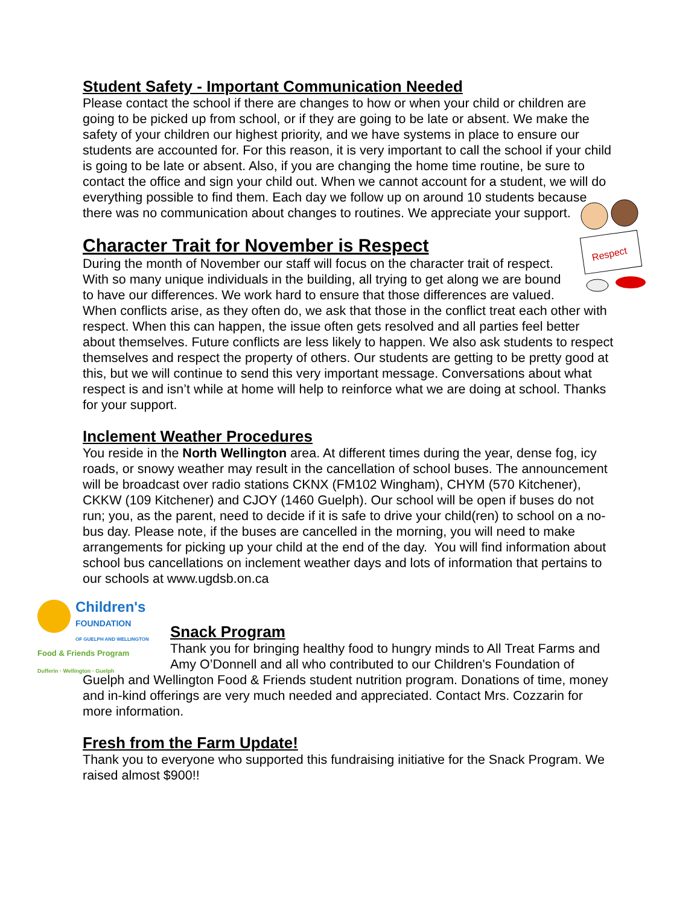Student Safety - Important Communication Needed
Please contact the school if there are changes to how or when your child or children are going to be picked up from school, or if they are going to be late or absent. We make the safety of your children our highest priority, and we have systems in place to ensure our students are accounted for. For this reason, it is very important to call the school if your child is going to be late or absent. Also, if you are changing the home time routine, be sure to contact the office and sign your child out. When we cannot account for a student, we will do everything possible to find them. Each day we follow up on around 10 students because there was no communication about changes to routines. We appreciate your support.
Respect
Character Trait for November is Respect
During the month of November our staff will focus on the character trait of respect. With so many unique individuals in the building, all trying to get along we are bound to have our differences. We work hard to ensure that those differences are valued. When conflicts arise, as they often do, we ask that those in the conflict treat each other with respect. When this can happen, the issue often gets resolved and all parties feel better about themselves. Future conflicts are less likely to happen. We also ask students to respect themselves and respect the property of others. Our students are getting to be pretty good at this, but we will continue to send this very important message. Conversations about what respect is and isn’t while at home will help to reinforce what we are doing at school. Thanks for your support.
Inclement Weather Procedures
You reside in the North Wellington area. At different times during the year, dense fog, icy roads, or snowy weather may result in the cancellation of school buses. The announcement will be broadcast over radio stations CKNX (FM102 Wingham), CHYM (570 Kitchener), CKKW (109 Kitchener) and CJOY (1460 Guelph). Our school will be open if buses do not run; you, as the parent, need to decide if it is safe to drive your child(ren) to school on a no-bus day. Please note, if the buses are cancelled in the morning, you will need to make arrangements for picking up your child at the end of the day. You will find information about school bus cancellations on inclement weather days and lots of information that pertains to our schools at www.ugdsb.on.ca
Children's
FOUNDATION
OF GUELPH AND WELLINGTON
Food & Friends Program
Dufferin · Wellington · Guelph
Snack Program
Thank you for bringing healthy food to hungry minds to All Treat Farms and Amy O’Donnell and all who contributed to our Children's Foundation of Guelph and Wellington Food & Friends student nutrition program. Donations of time, money and in-kind offerings are very much needed and appreciated. Contact Mrs. Cozzarin for more information.
Fresh from the Farm Update!
Thank you to everyone who supported this fundraising initiative for the Snack Program. We raised almost $900!!